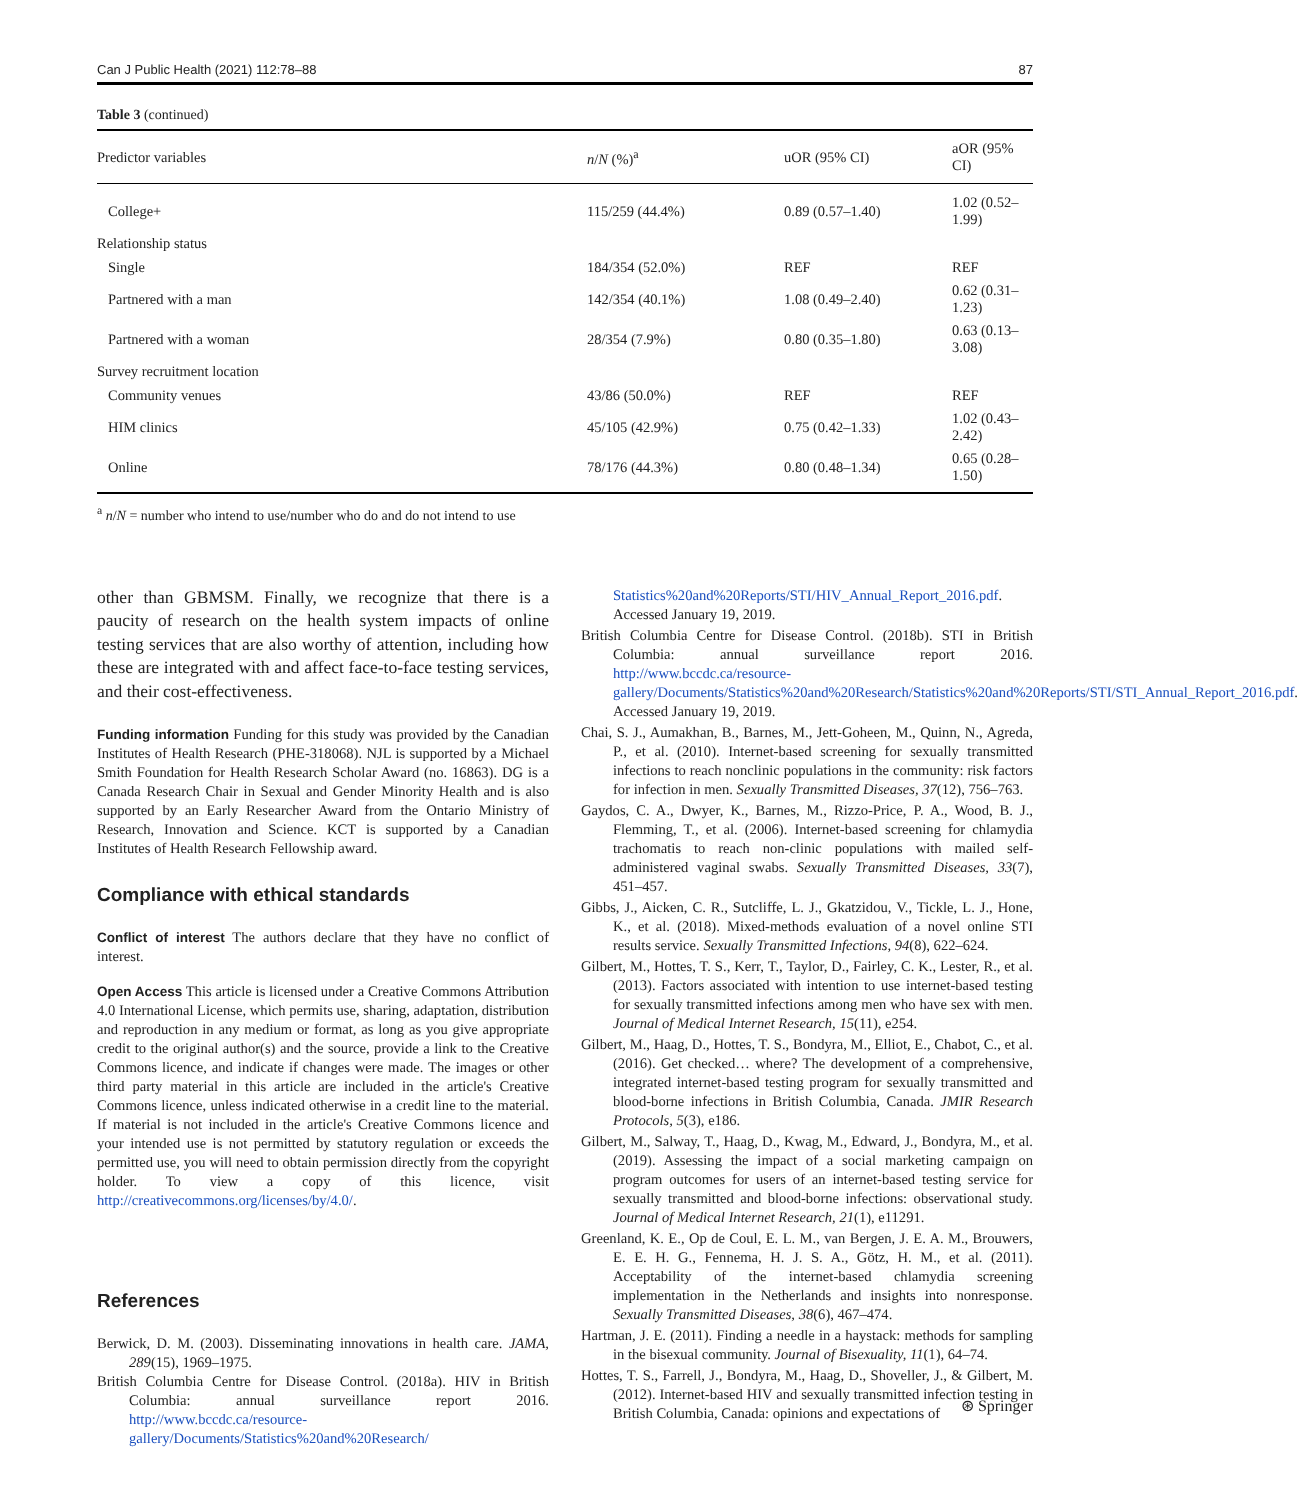Can J Public Health (2021) 112:78–88 87
Table 3 (continued)
| Predictor variables | n / N (%)<sup>a</sup> | uOR (95% CI) | aOR (95% CI) |
| --- | --- | --- | --- |
| College+ | 115/259 (44.4%) | 0.89 (0.57–1.40) | 1.02 (0.52–1.99) |
| Relationship status | | | |
| Single | 184/354 (52.0%) | REF | REF |
| Partnered with a man | 142/354 (40.1%) | 1.08 (0.49–2.40) | 0.62 (0.31–1.23) |
| Partnered with a woman | 28/354 (7.9%) | 0.80 (0.35–1.80) | 0.63 (0.13–3.08) |
| Survey recruitment location | | | |
| Community venues | 43/86 (50.0%) | REF | REF |
| HIM clinics | 45/105 (42.9%) | 0.75 (0.42–1.33) | 1.02 (0.43–2.42) |
| Online | 78/176 (44.3%) | 0.80 (0.48–1.34) | 0.65 (0.28–1.50) |
<sup>a</sup> n/N = number who intend to use/number who do and do not intend to use
other than GBMSM. Finally, we recognize that there is a paucity of research on the health system impacts of online testing services that are also worthy of attention, including how these are integrated with and affect face-to-face testing services, and their cost-effectiveness.
Funding information Funding for this study was provided by the Canadian Institutes of Health Research (PHE-318068). NJL is supported by a Michael Smith Foundation for Health Research Scholar Award (no. 16863). DG is a Canada Research Chair in Sexual and Gender Minority Health and is also supported by an Early Researcher Award from the Ontario Ministry of Research, Innovation and Science. KCT is supported by a Canadian Institutes of Health Research Fellowship award.
Compliance with ethical standards
Conflict of interest The authors declare that they have no conflict of interest.
Open Access This article is licensed under a Creative Commons Attribution 4.0 International License, which permits use, sharing, adaptation, distribution and reproduction in any medium or format, as long as you give appropriate credit to the original author(s) and the source, provide a link to the Creative Commons licence, and indicate if changes were made. The images or other third party material in this article are included in the article's Creative Commons licence, unless indicated otherwise in a credit line to the material. If material is not included in the article's Creative Commons licence and your intended use is not permitted by statutory regulation or exceeds the permitted use, you will need to obtain permission directly from the copyright holder. To view a copy of this licence, visit http://creativecommons.org/licenses/by/4.0/.
References
Berwick, D. M. (2003). Disseminating innovations in health care. JAMA, 289(15), 1969–1975.
British Columbia Centre for Disease Control. (2018a). HIV in British Columbia: annual surveillance report 2016. http://www.bccdc.ca/resource-gallery/Documents/Statistics%20and%20Research/
Statistics%20and%20Reports/STI/HIV_Annual_Report_2016.pdf. Accessed January 19, 2019.
British Columbia Centre for Disease Control. (2018b). STI in British Columbia: annual surveillance report 2016. http://www.bccdc.ca/resource-gallery/Documents/Statistics%20and%20Research/Statistics%20and%20Reports/STI/STI_Annual_Report_2016.pdf. Accessed January 19, 2019.
Chai, S. J., Aumakhan, B., Barnes, M., Jett-Goheen, M., Quinn, N., Agreda, P., et al. (2010). Internet-based screening for sexually transmitted infections to reach nonclinic populations in the community: risk factors for infection in men. Sexually Transmitted Diseases, 37(12), 756–763.
Gaydos, C. A., Dwyer, K., Barnes, M., Rizzo-Price, P. A., Wood, B. J., Flemming, T., et al. (2006). Internet-based screening for chlamydia trachomatis to reach non-clinic populations with mailed self-administered vaginal swabs. Sexually Transmitted Diseases, 33(7), 451–457.
Gibbs, J., Aicken, C. R., Sutcliffe, L. J., Gkatzidou, V., Tickle, L. J., Hone, K., et al. (2018). Mixed-methods evaluation of a novel online STI results service. Sexually Transmitted Infections, 94(8), 622–624.
Gilbert, M., Hottes, T. S., Kerr, T., Taylor, D., Fairley, C. K., Lester, R., et al. (2013). Factors associated with intention to use internet-based testing for sexually transmitted infections among men who have sex with men. Journal of Medical Internet Research, 15(11), e254.
Gilbert, M., Haag, D., Hottes, T. S., Bondyra, M., Elliot, E., Chabot, C., et al. (2016). Get checked… where? The development of a comprehensive, integrated internet-based testing program for sexually transmitted and blood-borne infections in British Columbia, Canada. JMIR Research Protocols, 5(3), e186.
Gilbert, M., Salway, T., Haag, D., Kwag, M., Edward, J., Bondyra, M., et al. (2019). Assessing the impact of a social marketing campaign on program outcomes for users of an internet-based testing service for sexually transmitted and blood-borne infections: observational study. Journal of Medical Internet Research, 21(1), e11291.
Greenland, K. E., Op de Coul, E. L. M., van Bergen, J. E. A. M., Brouwers, E. E. H. G., Fennema, H. J. S. A., Götz, H. M., et al. (2011). Acceptability of the internet-based chlamydia screening implementation in the Netherlands and insights into nonresponse. Sexually Transmitted Diseases, 38(6), 467–474.
Hartman, J. E. (2011). Finding a needle in a haystack: methods for sampling in the bisexual community. Journal of Bisexuality, 11(1), 64–74.
Hottes, T. S., Farrell, J., Bondyra, M., Haag, D., Shoveller, J., & Gilbert, M. (2012). Internet-based HIV and sexually transmitted infection testing in British Columbia, Canada: opinions and expectations of
⊛ Springer